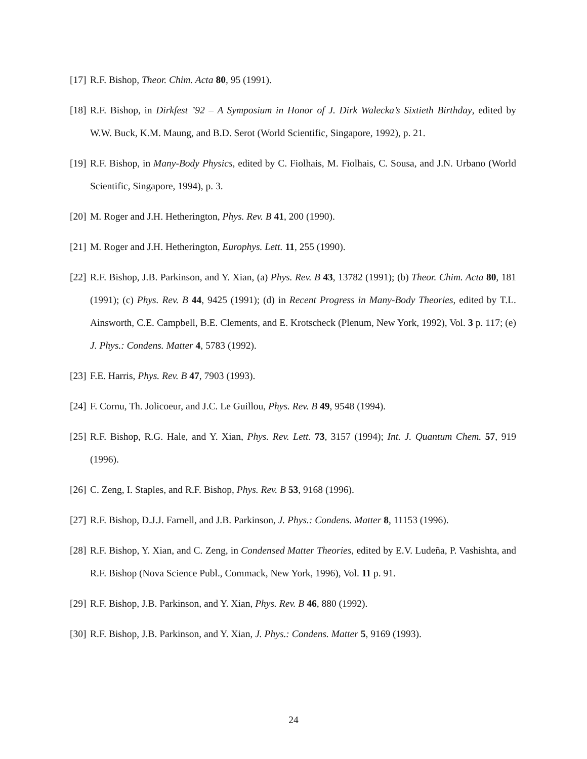[17] R.F. Bishop, Theor. Chim. Acta 80, 95 (1991).
[18] R.F. Bishop, in Dirkfest ’92 – A Symposium in Honor of J. Dirk Walecka’s Sixtieth Birthday, edited by W.W. Buck, K.M. Maung, and B.D. Serot (World Scientific, Singapore, 1992), p. 21.
[19] R.F. Bishop, in Many-Body Physics, edited by C. Fiolhais, M. Fiolhais, C. Sousa, and J.N. Urbano (World Scientific, Singapore, 1994), p. 3.
[20] M. Roger and J.H. Hetherington, Phys. Rev. B 41, 200 (1990).
[21] M. Roger and J.H. Hetherington, Europhys. Lett. 11, 255 (1990).
[22] R.F. Bishop, J.B. Parkinson, and Y. Xian, (a) Phys. Rev. B 43, 13782 (1991); (b) Theor. Chim. Acta 80, 181 (1991); (c) Phys. Rev. B 44, 9425 (1991); (d) in Recent Progress in Many-Body Theories, edited by T.L. Ainsworth, C.E. Campbell, B.E. Clements, and E. Krotscheck (Plenum, New York, 1992), Vol. 3 p. 117; (e) J. Phys.: Condens. Matter 4, 5783 (1992).
[23] F.E. Harris, Phys. Rev. B 47, 7903 (1993).
[24] F. Cornu, Th. Jolicoeur, and J.C. Le Guillou, Phys. Rev. B 49, 9548 (1994).
[25] R.F. Bishop, R.G. Hale, and Y. Xian, Phys. Rev. Lett. 73, 3157 (1994); Int. J. Quantum Chem. 57, 919 (1996).
[26] C. Zeng, I. Staples, and R.F. Bishop, Phys. Rev. B 53, 9168 (1996).
[27] R.F. Bishop, D.J.J. Farnell, and J.B. Parkinson, J. Phys.: Condens. Matter 8, 11153 (1996).
[28] R.F. Bishop, Y. Xian, and C. Zeng, in Condensed Matter Theories, edited by E.V. Ludeña, P. Vashishta, and R.F. Bishop (Nova Science Publ., Commack, New York, 1996), Vol. 11 p. 91.
[29] R.F. Bishop, J.B. Parkinson, and Y. Xian, Phys. Rev. B 46, 880 (1992).
[30] R.F. Bishop, J.B. Parkinson, and Y. Xian, J. Phys.: Condens. Matter 5, 9169 (1993).
24